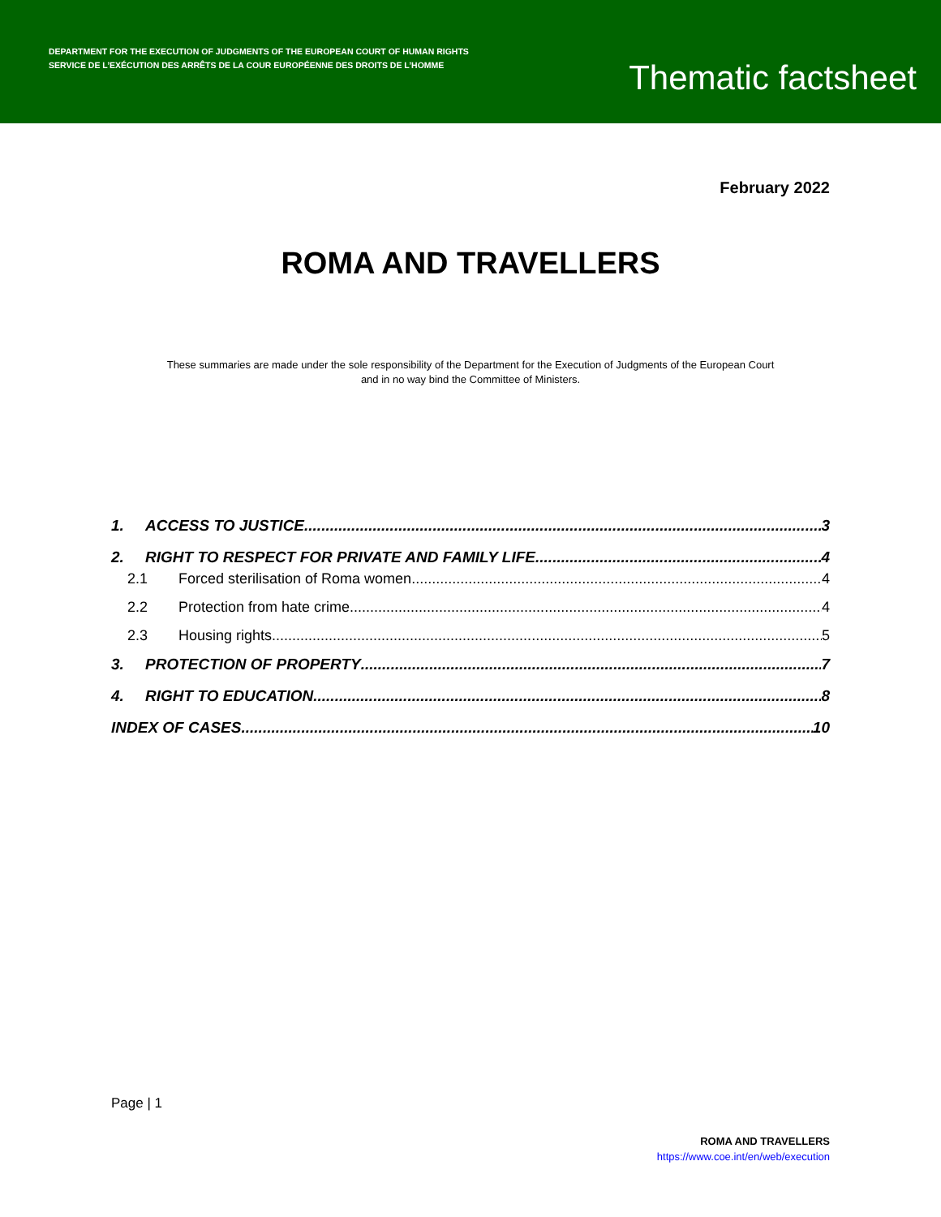DEPARTMENT FOR THE EXECUTION OF JUDGMENTS OF THE EUROPEAN COURT OF HUMAN RIGHTS
SERVICE DE L’EXÉCUTION DES ARRÊTS DE LA COUR EUROPÉENNE DES DROITS DE L’HOMME
Thematic factsheet
February 2022
ROMA AND TRAVELLERS
These summaries are made under the sole responsibility of the Department for the Execution of Judgments of the European Court
and in no way bind the Committee of Ministers.
1. ACCESS TO JUSTICE 3
2. RIGHT TO RESPECT FOR PRIVATE AND FAMILY LIFE 4
2.1 Forced sterilisation of Roma women 4
2.2 Protection from hate crime 4
2.3 Housing rights 5
3. PROTECTION OF PROPERTY 7
4. RIGHT TO EDUCATION 8
INDEX OF CASES 10
Page | 1
ROMA AND TRAVELLERS
https://www.coe.int/en/web/execution